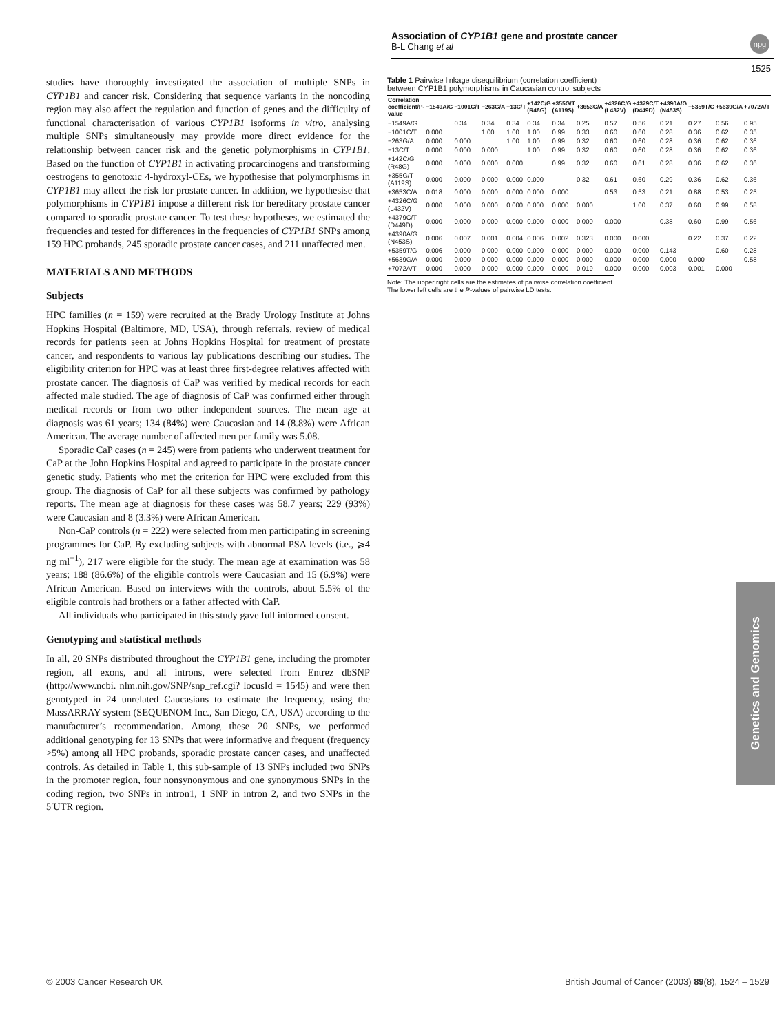Association of CYP1B1 gene and prostate cancer
B-L Chang et al
npg
1525
studies have thoroughly investigated the association of multiple SNPs in CYP1B1 and cancer risk. Considering that sequence variants in the noncoding region may also affect the regulation and function of genes and the difficulty of functional characterisation of various CYP1B1 isoforms in vitro, analysing multiple SNPs simultaneously may provide more direct evidence for the relationship between cancer risk and the genetic polymorphisms in CYP1B1. Based on the function of CYP1B1 in activating procarcinogens and transforming oestrogens to genotoxic 4-hydroxyl-CEs, we hypothesise that polymorphisms in CYP1B1 may affect the risk for prostate cancer. In addition, we hypothesise that polymorphisms in CYP1B1 impose a different risk for hereditary prostate cancer compared to sporadic prostate cancer. To test these hypotheses, we estimated the frequencies and tested for differences in the frequencies of CYP1B1 SNPs among 159 HPC probands, 245 sporadic prostate cancer cases, and 211 unaffected men.
MATERIALS AND METHODS
Subjects
HPC families (n = 159) were recruited at the Brady Urology Institute at Johns Hopkins Hospital (Baltimore, MD, USA), through referrals, review of medical records for patients seen at Johns Hopkins Hospital for treatment of prostate cancer, and respondents to various lay publications describing our studies. The eligibility criterion for HPC was at least three first-degree relatives affected with prostate cancer. The diagnosis of CaP was verified by medical records for each affected male studied. The age of diagnosis of CaP was confirmed either through medical records or from two other independent sources. The mean age at diagnosis was 61 years; 134 (84%) were Caucasian and 14 (8.8%) were African American. The average number of affected men per family was 5.08.
Sporadic CaP cases (n = 245) were from patients who underwent treatment for CaP at the John Hopkins Hospital and agreed to participate in the prostate cancer genetic study. Patients who met the criterion for HPC were excluded from this group. The diagnosis of CaP for all these subjects was confirmed by pathology reports. The mean age at diagnosis for these cases was 58.7 years; 229 (93%) were Caucasian and 8 (3.3%) were African American.
Non-CaP controls (n = 222) were selected from men participating in screening programmes for CaP. By excluding subjects with abnormal PSA levels (i.e., ⩾4 ng ml<sup>−1</sup>), 217 were eligible for the study. The mean age at examination was 58 years; 188 (86.6%) of the eligible controls were Caucasian and 15 (6.9%) were African American. Based on interviews with the controls, about 5.5% of the eligible controls had brothers or a father affected with CaP.
All individuals who participated in this study gave full informed consent.
Genotyping and statistical methods
In all, 20 SNPs distributed throughout the CYP1B1 gene, including the promoter region, all exons, and all introns, were selected from Entrez dbSNP (http://www.ncbi. nlm.nih.gov/SNP/snp_ref.cgi? locusId = 1545) and were then genotyped in 24 unrelated Caucasians to estimate the frequency, using the MassARRAY system (SEQUENOM Inc., San Diego, CA, USA) according to the manufacturer’s recommendation. Among these 20 SNPs, we performed additional genotyping for 13 SNPs that were informative and frequent (frequency >5%) among all HPC probands, sporadic prostate cancer cases, and unaffected controls. As detailed in Table 1, this sub-sample of 13 SNPs included two SNPs in the promoter region, four nonsynonymous and one synonymous SNPs in the coding region, two SNPs in intron1, 1 SNP in intron 2, and two SNPs in the 5′UTR region.
Table 1 Pairwise linkage disequilibrium (correlation coefficient) between CYP1B1 polymorphisms in Caucasian control subjects
| Correlation coefficient/P-value | −1549A/G | −1001C/T | −263G/A | −13C/T | +142C/G (R48G) | +355G/T (A119S) | +3653C/A | +4326C/G (L432V) | +4379C/T (D449D) | +4390A/G (N453S) | +5359T/G | +5639G/A | +7072A/T |
| --- | --- | --- | --- | --- | --- | --- | --- | --- | --- | --- | --- | --- | --- |
| −1549A/G | | 0.34 | 0.34 | 0.34 | 0.34 | 0.34 | 0.25 | 0.57 | 0.56 | 0.21 | 0.27 | 0.56 | 0.95 |
| −1001C/T | 0.000 | | 1.00 | 1.00 | 1.00 | 0.99 | 0.33 | 0.60 | 0.60 | 0.28 | 0.36 | 0.62 | 0.35 |
| −263G/A | 0.000 | 0.000 | | 1.00 | 1.00 | 0.99 | 0.32 | 0.60 | 0.60 | 0.28 | 0.36 | 0.62 | 0.36 |
| −13C/T | 0.000 | 0.000 | 0.000 | | 1.00 | 0.99 | 0.32 | 0.60 | 0.60 | 0.28 | 0.36 | 0.62 | 0.36 |
| +142C/G (R48G) | 0.000 | 0.000 | 0.000 | 0.000 | | 0.99 | 0.32 | 0.60 | 0.61 | 0.28 | 0.36 | 0.62 | 0.36 |
| +355G/T (A119S) | 0.000 | 0.000 | 0.000 | 0.000 | 0.000 | | 0.32 | 0.61 | 0.60 | 0.29 | 0.36 | 0.62 | 0.36 |
| +3653C/A | 0.018 | 0.000 | 0.000 | 0.000 | 0.000 | 0.000 | | 0.53 | 0.53 | 0.21 | 0.88 | 0.53 | 0.25 |
| +4326C/G (L432V) | 0.000 | 0.000 | 0.000 | 0.000 | 0.000 | 0.000 | 0.000 | | 1.00 | 0.37 | 0.60 | 0.99 | 0.58 |
| +4379C/T (D449D) | 0.000 | 0.000 | 0.000 | 0.000 | 0.000 | 0.000 | 0.000 | 0.000 | | 0.38 | 0.60 | 0.99 | 0.56 |
| +4390A/G (N453S) | 0.006 | 0.007 | 0.001 | 0.004 | 0.006 | 0.002 | 0.323 | 0.000 | 0.000 | | 0.22 | 0.37 | 0.22 |
| +5359T/G | 0.006 | 0.000 | 0.000 | 0.000 | 0.000 | 0.000 | 0.000 | 0.000 | 0.000 | 0.143 | | 0.60 | 0.28 |
| +5639G/A | 0.000 | 0.000 | 0.000 | 0.000 | 0.000 | 0.000 | 0.000 | 0.000 | 0.000 | 0.000 | 0.000 | | 0.58 |
| +7072A/T | 0.000 | 0.000 | 0.000 | 0.000 | 0.000 | 0.000 | 0.019 | 0.000 | 0.000 | 0.003 | 0.001 | 0.000 | |
Note: The upper right cells are the estimates of pairwise correlation coefficient. The lower left cells are the P-values of pairwise LD tests.
Genetics and Genomics
© 2003 Cancer Research UK British Journal of Cancer (2003) 89(8), 1524 – 1529